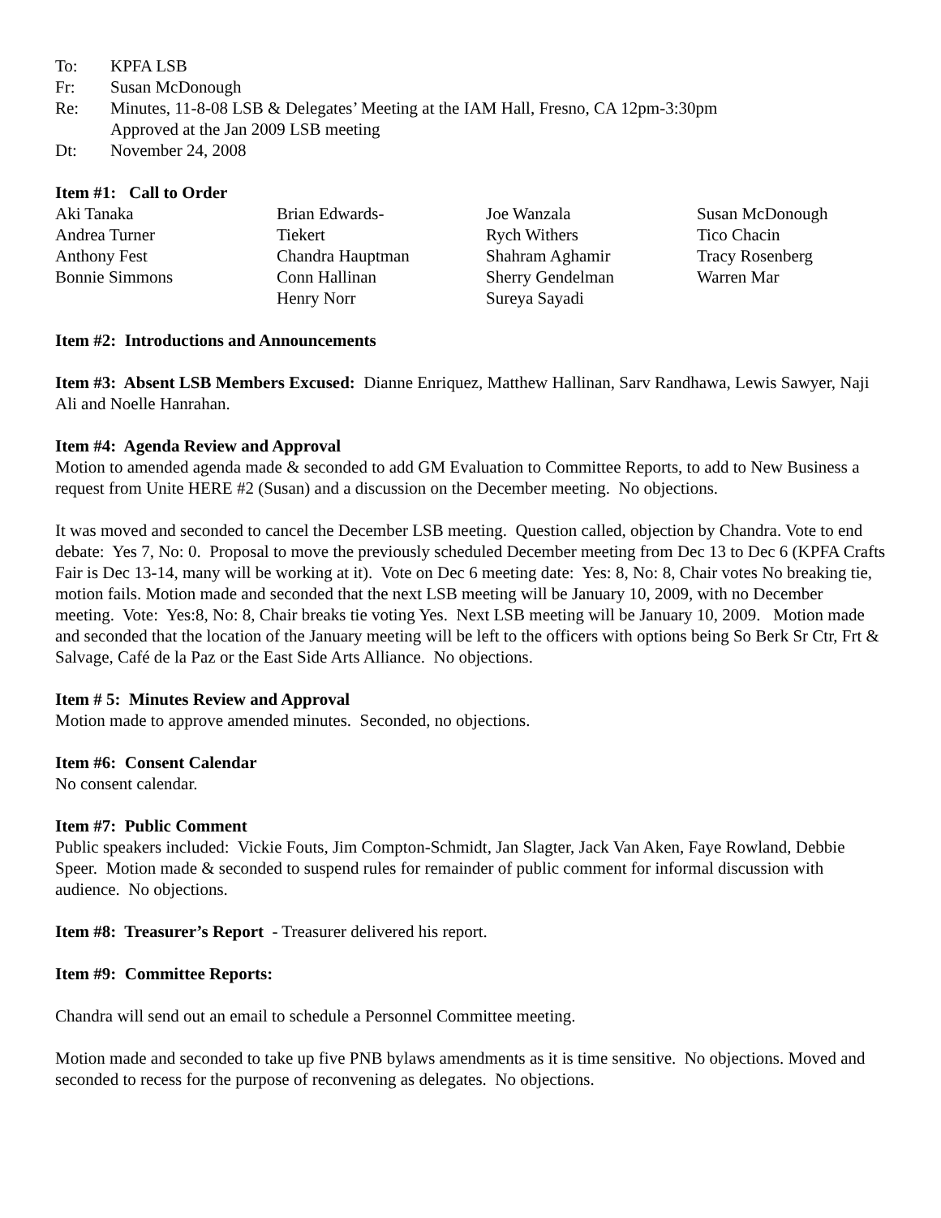To: KPFA LSB
Fr: Susan McDonough
Re: Minutes, 11-8-08 LSB & Delegates’ Meeting at the IAM Hall, Fresno, CA 12pm-3:30pm
Approved at the Jan 2009 LSB meeting
Dt: November 24, 2008
Item #1: Call to Order
Aki Tanaka
Andrea Turner
Anthony Fest
Bonnie Simmons
Brian Edwards-
Tiekert
Chandra Hauptman
Conn Hallinan
Henry Norr
Joe Wanzala
Rych Withers
Shahram Aghamir
Sherry Gendelman
Sureya Sayadi
Susan McDonough
Tico Chacin
Tracy Rosenberg
Warren Mar
Item #2: Introductions and Announcements
Item #3: Absent LSB Members Excused: Dianne Enriquez, Matthew Hallinan, Sarv Randhawa, Lewis Sawyer, Naji Ali and Noelle Hanrahan.
Item #4: Agenda Review and Approval
Motion to amended agenda made & seconded to add GM Evaluation to Committee Reports, to add to New Business a request from Unite HERE #2 (Susan) and a discussion on the December meeting. No objections.
It was moved and seconded to cancel the December LSB meeting. Question called, objection by Chandra. Vote to end debate: Yes 7, No: 0. Proposal to move the previously scheduled December meeting from Dec 13 to Dec 6 (KPFA Crafts Fair is Dec 13-14, many will be working at it). Vote on Dec 6 meeting date: Yes: 8, No: 8, Chair votes No breaking tie, motion fails. Motion made and seconded that the next LSB meeting will be January 10, 2009, with no December meeting. Vote: Yes:8, No: 8, Chair breaks tie voting Yes. Next LSB meeting will be January 10, 2009. Motion made and seconded that the location of the January meeting will be left to the officers with options being So Berk Sr Ctr, Frt & Salvage, Café de la Paz or the East Side Arts Alliance. No objections.
Item # 5: Minutes Review and Approval
Motion made to approve amended minutes. Seconded, no objections.
Item #6: Consent Calendar
No consent calendar.
Item #7: Public Comment
Public speakers included: Vickie Fouts, Jim Compton-Schmidt, Jan Slagter, Jack Van Aken, Faye Rowland, Debbie Speer. Motion made & seconded to suspend rules for remainder of public comment for informal discussion with audience. No objections.
Item #8: Treasurer’s Report - Treasurer delivered his report.
Item #9: Committee Reports:
Chandra will send out an email to schedule a Personnel Committee meeting.
Motion made and seconded to take up five PNB bylaws amendments as it is time sensitive. No objections. Moved and seconded to recess for the purpose of reconvening as delegates. No objections.